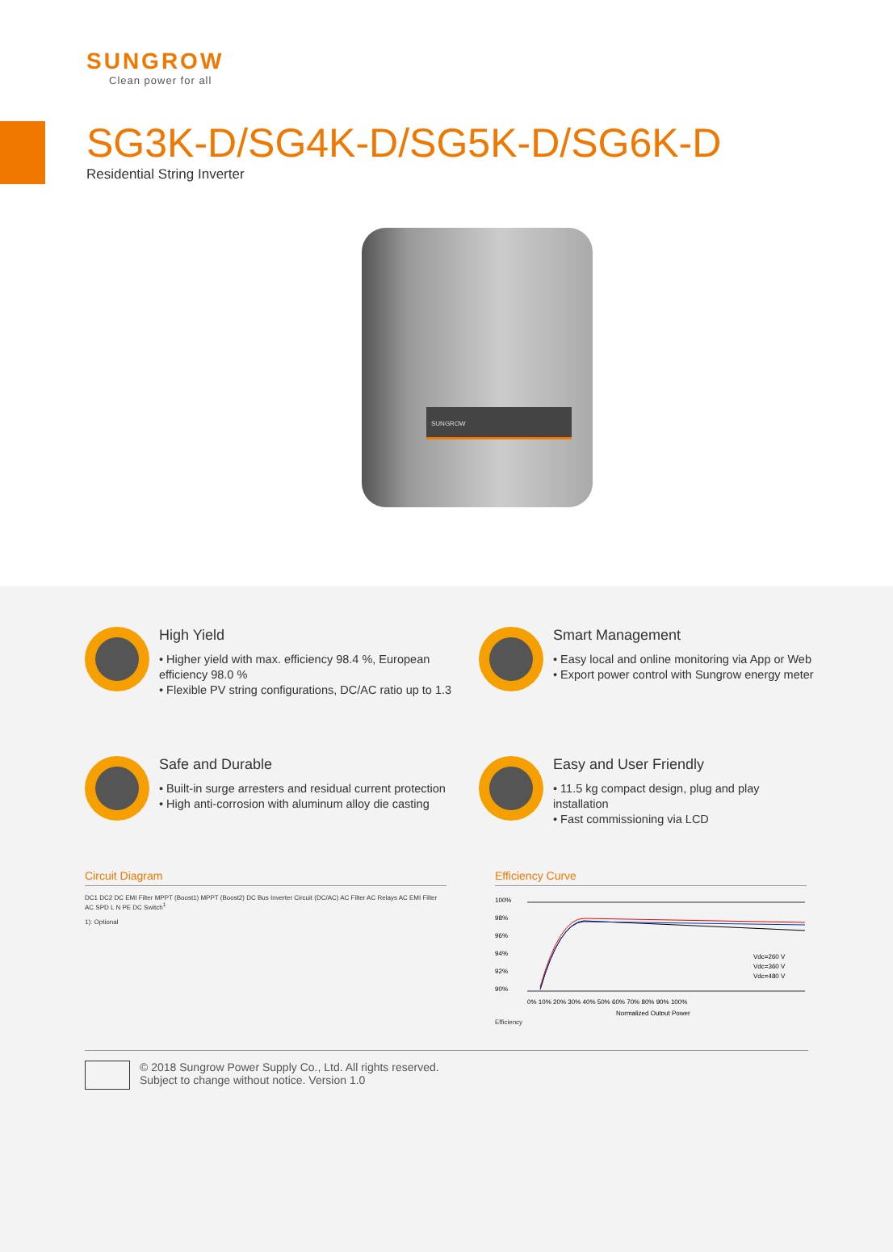SUNGROW
Clean power for all
SG3K-D/SG4K-D/SG5K-D/SG6K-D
Residential String Inverter
SUNGROW
High Yield
• Higher yield with max. efficiency 98.4 %, European efficiency 98.0 %
• Flexible PV string configurations, DC/AC ratio up to 1.3
Smart Management
• Easy local and online monitoring via App or Web
• Export power control with Sungrow energy meter
Safe and Durable
• Built-in surge arresters and residual current protection
• High anti-corrosion with aluminum alloy die casting
Easy and User Friendly
• 11.5 kg compact design, plug and play installation
• Fast commissioning via LCD
Circuit Diagram
DC1 DC2 DC EMI Filter MPPT (Boost1) MPPT (Boost2) DC Bus Inverter Circuit (DC/AC) AC Filter AC Relays AC EMI Filter AC SPD L N PE DC Switch<sup>1</sup>
1): Optional
Efficiency Curve
100%
98%
96%
94%
92%
90%
Vdc=260 V
Vdc=360 V
Vdc=480 V
0% 10% 20% 30% 40% 50% 60% 70% 80% 90% 100%
Normalized Output Power
Efficiency
© 2018 Sungrow Power Supply Co., Ltd. All rights reserved.
Subject to change without notice. Version 1.0